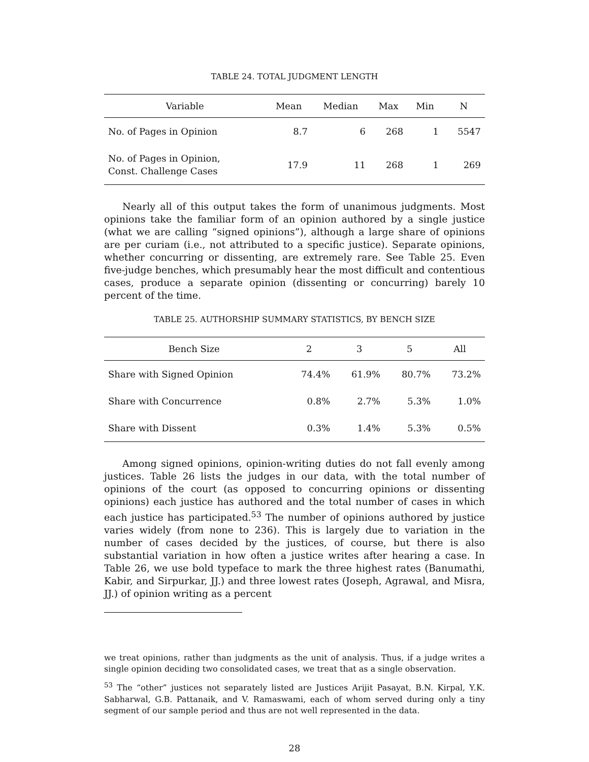TABLE 24. TOTAL JUDGMENT LENGTH
| Variable | Mean | Median | Max | Min | N |
| --- | --- | --- | --- | --- | --- |
| No. of Pages in Opinion | 8.7 | 6 | 268 | 1 | 5547 |
| No. of Pages in Opinion, Const. Challenge Cases | 17.9 | 11 | 268 | 1 | 269 |
Nearly all of this output takes the form of unanimous judgments. Most opinions take the familiar form of an opinion authored by a single justice (what we are calling “signed opinions”), although a large share of opinions are per curiam (i.e., not attributed to a specific justice). Separate opinions, whether concurring or dissenting, are extremely rare. See Table 25. Even five-judge benches, which presumably hear the most difficult and contentious cases, produce a separate opinion (dissenting or concurring) barely 10 percent of the time.
TABLE 25. AUTHORSHIP SUMMARY STATISTICS, BY BENCH SIZE
| Bench Size | 2 | 3 | 5 | All |
| --- | --- | --- | --- | --- |
| Share with Signed Opinion | 74.4% | 61.9% | 80.7% | 73.2% |
| Share with Concurrence | 0.8% | 2.7% | 5.3% | 1.0% |
| Share with Dissent | 0.3% | 1.4% | 5.3% | 0.5% |
Among signed opinions, opinion-writing duties do not fall evenly among justices. Table 26 lists the judges in our data, with the total number of opinions of the court (as opposed to concurring opinions or dissenting opinions) each justice has authored and the total number of cases in which each justice has participated.<sup>53</sup> The number of opinions authored by justice varies widely (from none to 236). This is largely due to variation in the number of cases decided by the justices, of course, but there is also substantial variation in how often a justice writes after hearing a case. In Table 26, we use bold typeface to mark the three highest rates (Banumathi, Kabir, and Sirpurkar, JJ.) and three lowest rates (Joseph, Agrawal, and Misra, JJ.) of opinion writing as a percent
we treat opinions, rather than judgments as the unit of analysis. Thus, if a judge writes a single opinion deciding two consolidated cases, we treat that as a single observation.
<sup>53</sup> The “other” justices not separately listed are Justices Arijit Pasayat, B.N. Kirpal, Y.K. Sabharwal, G.B. Pattanaik, and V. Ramaswami, each of whom served during only a tiny segment of our sample period and thus are not well represented in the data.
28